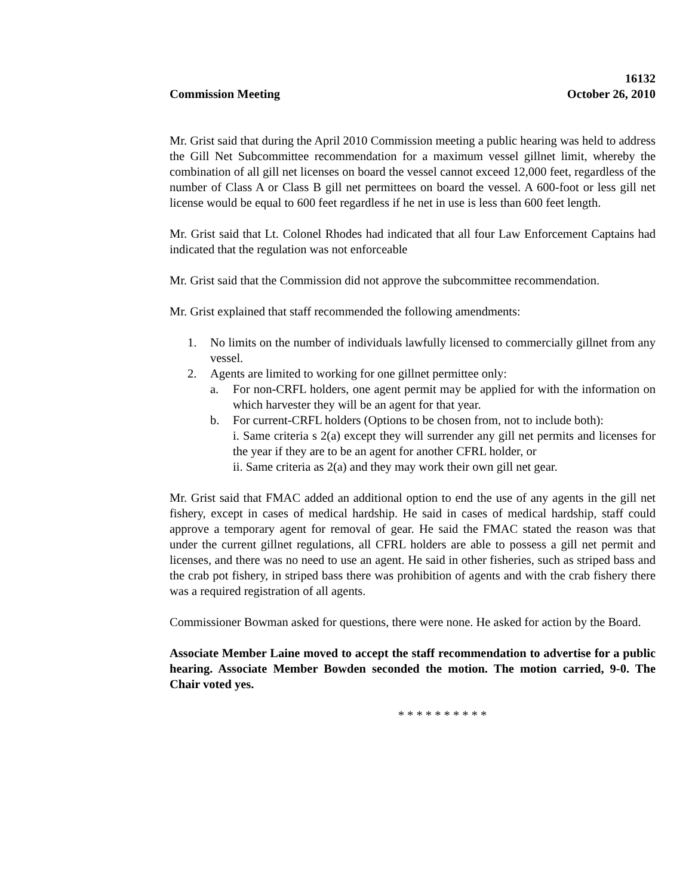16132
Commission Meeting October 26, 2010
Mr. Grist said that during the April 2010 Commission meeting a public hearing was held to address the Gill Net Subcommittee recommendation for a maximum vessel gillnet limit, whereby the combination of all gill net licenses on board the vessel cannot exceed 12,000 feet, regardless of the number of Class A or Class B gill net permittees on board the vessel. A 600-foot or less gill net license would be equal to 600 feet regardless if he net in use is less than 600 feet length.
Mr. Grist said that Lt. Colonel Rhodes had indicated that all four Law Enforcement Captains had indicated that the regulation was not enforceable
Mr. Grist said that the Commission did not approve the subcommittee recommendation.
Mr. Grist explained that staff recommended the following amendments:
1. No limits on the number of individuals lawfully licensed to commercially gillnet from any vessel.
2. Agents are limited to working for one gillnet permittee only:
a. For non-CRFL holders, one agent permit may be applied for with the information on which harvester they will be an agent for that year.
b. For current-CRFL holders (Options to be chosen from, not to include both):
i. Same criteria s 2(a) except they will surrender any gill net permits and licenses for the year if they are to be an agent for another CFRL holder, or
ii. Same criteria as 2(a) and they may work their own gill net gear.
Mr. Grist said that FMAC added an additional option to end the use of any agents in the gill net fishery, except in cases of medical hardship. He said in cases of medical hardship, staff could approve a temporary agent for removal of gear. He said the FMAC stated the reason was that under the current gillnet regulations, all CFRL holders are able to possess a gill net permit and licenses, and there was no need to use an agent. He said in other fisheries, such as striped bass and the crab pot fishery, in striped bass there was prohibition of agents and with the crab fishery there was a required registration of all agents.
Commissioner Bowman asked for questions, there were none. He asked for action by the Board.
Associate Member Laine moved to accept the staff recommendation to advertise for a public hearing. Associate Member Bowden seconded the motion. The motion carried, 9-0. The Chair voted yes.
* * * * * * * * * *